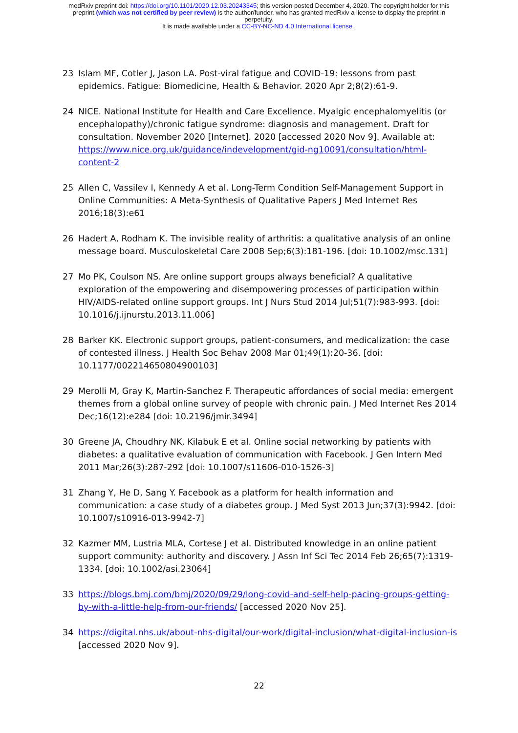medRxiv preprint doi: https://doi.org/10.1101/2020.12.03.20243345; this version posted December 4, 2020. The copyright holder for this
preprint (which was not certified by peer review) is the author/funder, who has granted medRxiv a license to display the preprint in
perpetuity.
It is made available under a CC-BY-NC-ND 4.0 International license .
23 Islam MF, Cotler J, Jason LA. Post-viral fatigue and COVID-19: lessons from past epidemics. Fatigue: Biomedicine, Health & Behavior. 2020 Apr 2;8(2):61-9.
24 NICE. National Institute for Health and Care Excellence. Myalgic encephalomyelitis (or encephalopathy)/chronic fatigue syndrome: diagnosis and management. Draft for consultation. November 2020 [Internet]. 2020 [accessed 2020 Nov 9]. Available at: https://www.nice.org.uk/guidance/indevelopment/gid-ng10091/consultation/html-content-2
25 Allen C, Vassilev I, Kennedy A et al. Long-Term Condition Self-Management Support in Online Communities: A Meta-Synthesis of Qualitative Papers J Med Internet Res 2016;18(3):e61
26 Hadert A, Rodham K. The invisible reality of arthritis: a qualitative analysis of an online message board. Musculoskeletal Care 2008 Sep;6(3):181-196. [doi: 10.1002/msc.131]
27 Mo PK, Coulson NS. Are online support groups always beneficial? A qualitative exploration of the empowering and disempowering processes of participation within HIV/AIDS-related online support groups. Int J Nurs Stud 2014 Jul;51(7):983-993. [doi: 10.1016/j.ijnurstu.2013.11.006]
28 Barker KK. Electronic support groups, patient-consumers, and medicalization: the case of contested illness. J Health Soc Behav 2008 Mar 01;49(1):20-36. [doi: 10.1177/002214650804900103]
29 Merolli M, Gray K, Martin-Sanchez F. Therapeutic affordances of social media: emergent themes from a global online survey of people with chronic pain. J Med Internet Res 2014 Dec;16(12):e284 [doi: 10.2196/jmir.3494]
30 Greene JA, Choudhry NK, Kilabuk E et al. Online social networking by patients with diabetes: a qualitative evaluation of communication with Facebook. J Gen Intern Med 2011 Mar;26(3):287-292 [doi: 10.1007/s11606-010-1526-3]
31 Zhang Y, He D, Sang Y. Facebook as a platform for health information and communication: a case study of a diabetes group. J Med Syst 2013 Jun;37(3):9942. [doi: 10.1007/s10916-013-9942-7]
32 Kazmer MM, Lustria MLA, Cortese J et al. Distributed knowledge in an online patient support community: authority and discovery. J Assn Inf Sci Tec 2014 Feb 26;65(7):1319-1334. [doi: 10.1002/asi.23064]
33 https://blogs.bmj.com/bmj/2020/09/29/long-covid-and-self-help-pacing-groups-getting-by-with-a-little-help-from-our-friends/ [accessed 2020 Nov 25].
34 https://digital.nhs.uk/about-nhs-digital/our-work/digital-inclusion/what-digital-inclusion-is [accessed 2020 Nov 9].
22